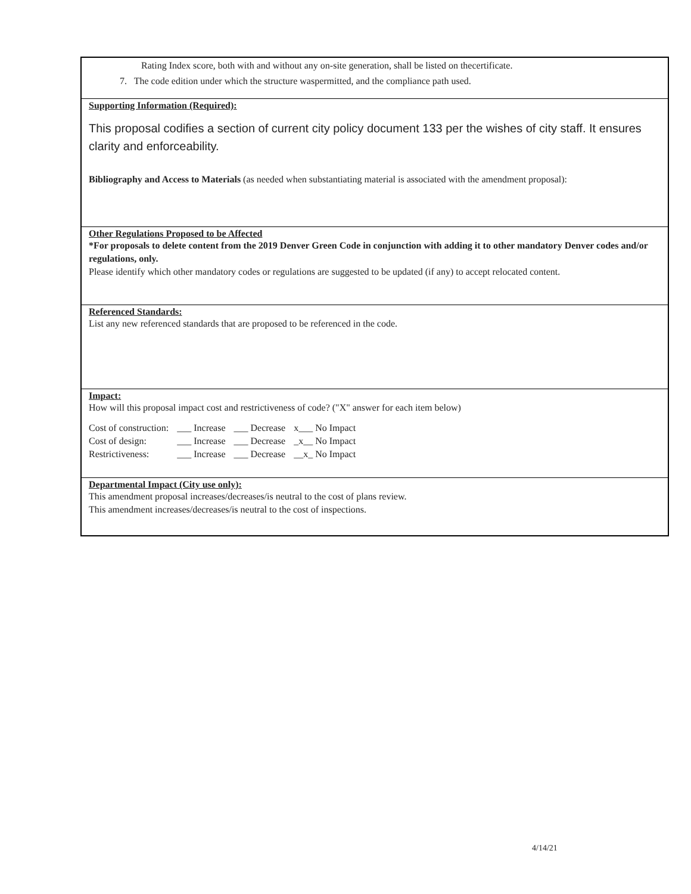Rating Index score, both with and without any on-site generation, shall be listed on thecertificate.
7. The code edition under which the structure waspermitted, and the compliance path used.
Supporting Information (Required):
This proposal codifies a section of current city policy document 133 per the wishes of city staff. It ensures clarity and enforceability.
Bibliography and Access to Materials (as needed when substantiating material is associated with the amendment proposal):
Other Regulations Proposed to be Affected
*For proposals to delete content from the 2019 Denver Green Code in conjunction with adding it to other mandatory Denver codes and/or regulations, only.
Please identify which other mandatory codes or regulations are suggested to be updated (if any) to accept relocated content.
Referenced Standards:
List any new referenced standards that are proposed to be referenced in the code.
Impact:
How will this proposal impact cost and restrictiveness of code? ("X" answer for each item below)
| Cost of construction: | ___ Increase | ___ Decrease | x___ No Impact |
| Cost of design: | ___ Increase | ___ Decrease | _x__ No Impact |
| Restrictiveness: | ___ Increase | ___ Decrease | __x_ No Impact |
Departmental Impact (City use only):
This amendment proposal increases/decreases/is neutral to the cost of plans review.
This amendment increases/decreases/is neutral to the cost of inspections.
4/14/21